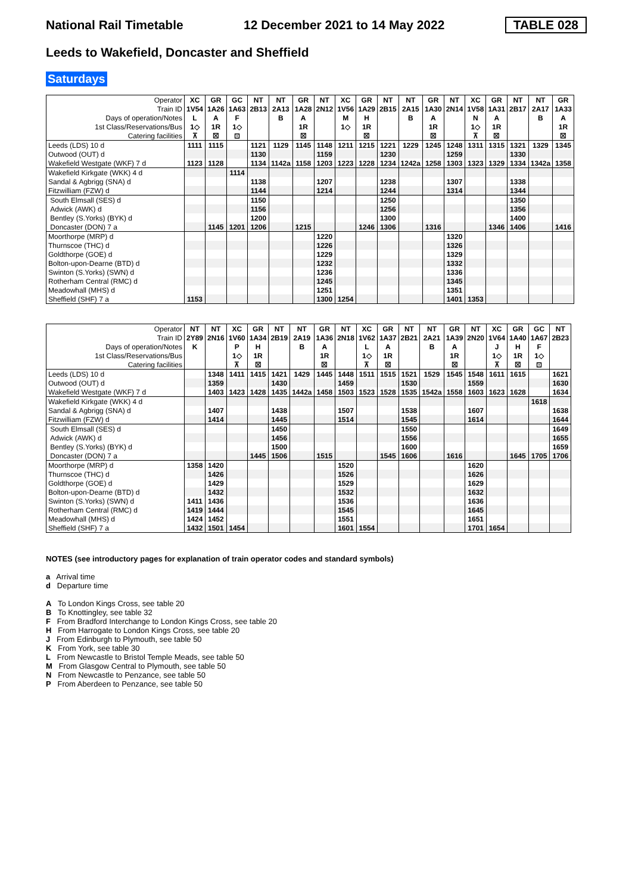National Rail Timetable 12 December 2021 to 14 May 2022 TABLE 028
Leeds to Wakefield, Doncaster and Sheffield
Saturdays
| Operator | XC | GR | GC | NT | NT | GR | NT | XC | GR | NT | NT | GR | NT | XC | GR | NT | NT | GR |
| --- | --- | --- | --- | --- | --- | --- | --- | --- | --- | --- | --- | --- | --- | --- | --- | --- | --- | --- |
| Train ID | 1V54 | 1A26 | 1A63 | 2B13 | 2A13 | 1A28 | 2N12 | 1V56 | 1A29 | 2B15 | 2A15 | 1A30 | 2N14 | 1V58 | 1A31 | 2B17 | 2A17 | 1A33 |
| Days of operation/Notes | L | A | F | | B | A | | M | H | | B | A | | N | A | | B | A |
| 1st Class/Reservations/Bus | 1◇ | 1R | 1◇ | | | 1R | | 1◇ | 1R | | | 1R | | 1◇ | 1R | | | 1R |
| Catering facilities | ⊼ | ☒ | ⊡ | | | ☒ | | | ☒ | | | ☒ | | ⊼ | ☒ | | | ☒ |
| Leeds (LDS) 10 d | 1111 | 1115 | | 1121 | 1129 | 1145 | 1148 | 1211 | 1215 | 1221 | 1229 | 1245 | 1248 | 1311 | 1315 | 1321 | 1329 | 1345 |
| Outwood (OUT) d | | | | 1130 | | | 1159 | | | 1230 | | | 1259 | | | 1330 | | |
| Wakefield Westgate (WKF) 7 d | 1123 | 1128 | | 1134 | 1142a | 1158 | 1203 | 1223 | 1228 | 1234 | 1242a | 1258 | 1303 | 1323 | 1329 | 1334 | 1342a | 1358 |
| Wakefield Kirkgate (WKK) 4 d | | | 1114 | | | | | | | | | | | | | | | |
| Sandal & Agbrigg (SNA) d | | | | 1138 | | | 1207 | | | 1238 | | | 1307 | | | 1338 | | |
| Fitzwilliam (FZW) d | | | | 1144 | | | 1214 | | | 1244 | | | 1314 | | | 1344 | | |
| South Elmsall (SES) d | | | | 1150 | | | | | | 1250 | | | | | | 1350 | | |
| Adwick (AWK) d | | | | 1156 | | | | | | 1256 | | | | | | 1356 | | |
| Bentley (S.Yorks) (BYK) d | | | | 1200 | | | | | | 1300 | | | | | | 1400 | | |
| Doncaster (DON) 7 a | | 1145 | 1201 | 1206 | | 1215 | | | 1246 | 1306 | | 1316 | | | 1346 | 1406 | | 1416 |
| Moorthorpe (MRP) d | | | | | | | 1220 | | | | | | 1320 | | | | | |
| Thurnscoe (THC) d | | | | | | | 1226 | | | | | | 1326 | | | | | |
| Goldthorpe (GOE) d | | | | | | | 1229 | | | | | | 1329 | | | | | |
| Bolton-upon-Dearne (BTD) d | | | | | | | 1232 | | | | | | 1332 | | | | | |
| Swinton (S.Yorks) (SWN) d | | | | | | | 1236 | | | | | | 1336 | | | | | |
| Rotherham Central (RMC) d | | | | | | | 1245 | | | | | | 1345 | | | | | |
| Meadowhall (MHS) d | | | | | | | 1251 | | | | | | 1351 | | | | | |
| Sheffield (SHF) 7 a | 1153 | | | | | | 1300 | 1254 | | | | | 1401 | 1353 | | | | |
| Operator | NT | NT | XC | GR | NT | NT | GR | NT | XC | GR | NT | NT | GR | NT | XC | GR | GC | NT |
| --- | --- | --- | --- | --- | --- | --- | --- | --- | --- | --- | --- | --- | --- | --- | --- | --- | --- | --- |
| Train ID | 2Y89 | 2N16 | 1V60 | 1A34 | 2B19 | 2A19 | 1A36 | 2N18 | 1V62 | 1A37 | 2B21 | 2A21 | 1A39 | 2N20 | 1V64 | 1A40 | 1A67 | 2B23 |
| Days of operation/Notes | K | | P | H | | B | A | | L | A | | B | A | | J | H | F | |
| 1st Class/Reservations/Bus | | | 1◇ | 1R | | | 1R | | 1◇ | 1R | | | 1R | | 1◇ | 1R | 1◇ | |
| Catering facilities | | | ⊼ | ☒ | | | ☒ | | ⊼ | ☒ | | | ☒ | | ⊼ | ☒ | ⊡ | |
| Leeds (LDS) 10 d | | 1348 | 1411 | 1415 | 1421 | 1429 | 1445 | 1448 | 1511 | 1515 | 1521 | 1529 | 1545 | 1548 | 1611 | 1615 | | 1621 |
| Outwood (OUT) d | | 1359 | | | 1430 | | | 1459 | | | 1530 | | | 1559 | | | | 1630 |
| Wakefield Westgate (WKF) 7 d | | 1403 | 1423 | 1428 | 1435 | 1442a | 1458 | 1503 | 1523 | 1528 | 1535 | 1542a | 1558 | 1603 | 1623 | 1628 | | 1634 |
| Wakefield Kirkgate (WKK) 4 d | | | | | | | | | | | | | | | | | 1618 | |
| Sandal & Agbrigg (SNA) d | | 1407 | | | 1438 | | | 1507 | | | 1538 | | | 1607 | | | | 1638 |
| Fitzwilliam (FZW) d | | 1414 | | | 1445 | | | 1514 | | | 1545 | | | 1614 | | | | 1644 |
| South Elmsall (SES) d | | | | | 1450 | | | | | | 1550 | | | | | | | 1649 |
| Adwick (AWK) d | | | | | 1456 | | | | | | 1556 | | | | | | | 1655 |
| Bentley (S.Yorks) (BYK) d | | | | | 1500 | | | | | | 1600 | | | | | | | 1659 |
| Doncaster (DON) 7 a | | | | 1445 | 1506 | | 1515 | | | 1545 | 1606 | | 1616 | | | 1645 | 1705 | 1706 |
| Moorthorpe (MRP) d | 1358 | 1420 | | | | | | 1520 | | | | | | 1620 | | | | |
| Thurnscoe (THC) d | | 1426 | | | | | | 1526 | | | | | | 1626 | | | | |
| Goldthorpe (GOE) d | | 1429 | | | | | | 1529 | | | | | | 1629 | | | | |
| Bolton-upon-Dearne (BTD) d | | 1432 | | | | | | 1532 | | | | | | 1632 | | | | |
| Swinton (S.Yorks) (SWN) d | 1411 | 1436 | | | | | | 1536 | | | | | | 1636 | | | | |
| Rotherham Central (RMC) d | 1419 | 1444 | | | | | | 1545 | | | | | | 1645 | | | | |
| Meadowhall (MHS) d | 1424 | 1452 | | | | | | 1551 | | | | | | 1651 | | | | |
| Sheffield (SHF) 7 a | 1432 | 1501 | 1454 | | | | | 1601 | 1554 | | | | | 1701 | 1654 | | | |
NOTES (see introductory pages for explanation of train operator codes and standard symbols)
a Arrival time
d Departure time
A To London Kings Cross, see table 20
B To Knottingley, see table 32
F From Bradford Interchange to London Kings Cross, see table 20
H From Harrogate to London Kings Cross, see table 20
J From Edinburgh to Plymouth, see table 50
K From York, see table 30
L From Newcastle to Bristol Temple Meads, see table 50
M From Glasgow Central to Plymouth, see table 50
N From Newcastle to Penzance, see table 50
P From Aberdeen to Penzance, see table 50